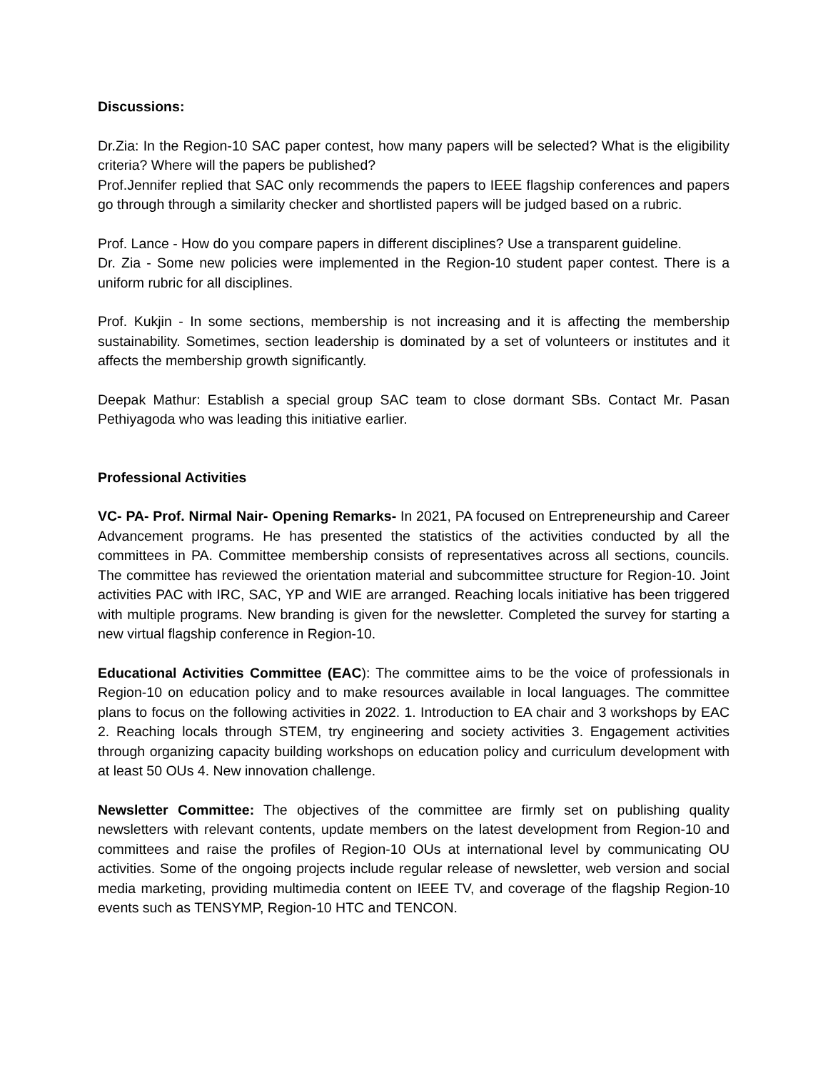Discussions:
Dr.Zia: In the Region-10 SAC paper contest, how many papers will be selected? What is the eligibility criteria? Where will the papers be published?
Prof.Jennifer replied that SAC only recommends the papers to IEEE flagship conferences and papers go through through a similarity checker and shortlisted papers will be judged based on a rubric.
Prof. Lance - How do you compare papers in different disciplines? Use a transparent guideline.
Dr. Zia - Some new policies were implemented in the Region-10 student paper contest. There is a uniform rubric for all disciplines.
Prof. Kukjin - In some sections, membership is not increasing and it is affecting the membership sustainability. Sometimes, section leadership is dominated by a set of volunteers or institutes and it affects the membership growth significantly.
Deepak Mathur: Establish a special group SAC team to close dormant SBs. Contact Mr. Pasan Pethiyagoda who was leading this initiative earlier.
Professional Activities
VC- PA- Prof. Nirmal Nair- Opening Remarks- In 2021, PA focused on Entrepreneurship and Career Advancement programs. He has presented the statistics of the activities conducted by all the committees in PA. Committee membership consists of representatives across all sections, councils. The committee has reviewed the orientation material and subcommittee structure for Region-10. Joint activities PAC with IRC, SAC, YP and WIE are arranged. Reaching locals initiative has been triggered with multiple programs. New branding is given for the newsletter. Completed the survey for starting a new virtual flagship conference in Region-10.
Educational Activities Committee (EAC): The committee aims to be the voice of professionals in Region-10 on education policy and to make resources available in local languages. The committee plans to focus on the following activities in 2022. 1. Introduction to EA chair and 3 workshops by EAC 2. Reaching locals through STEM, try engineering and society activities 3. Engagement activities through organizing capacity building workshops on education policy and curriculum development with at least 50 OUs 4. New innovation challenge.
Newsletter Committee: The objectives of the committee are firmly set on publishing quality newsletters with relevant contents, update members on the latest development from Region-10 and committees and raise the profiles of Region-10 OUs at international level by communicating OU activities. Some of the ongoing projects include regular release of newsletter, web version and social media marketing, providing multimedia content on IEEE TV, and coverage of the flagship Region-10 events such as TENSYMP, Region-10 HTC and TENCON.